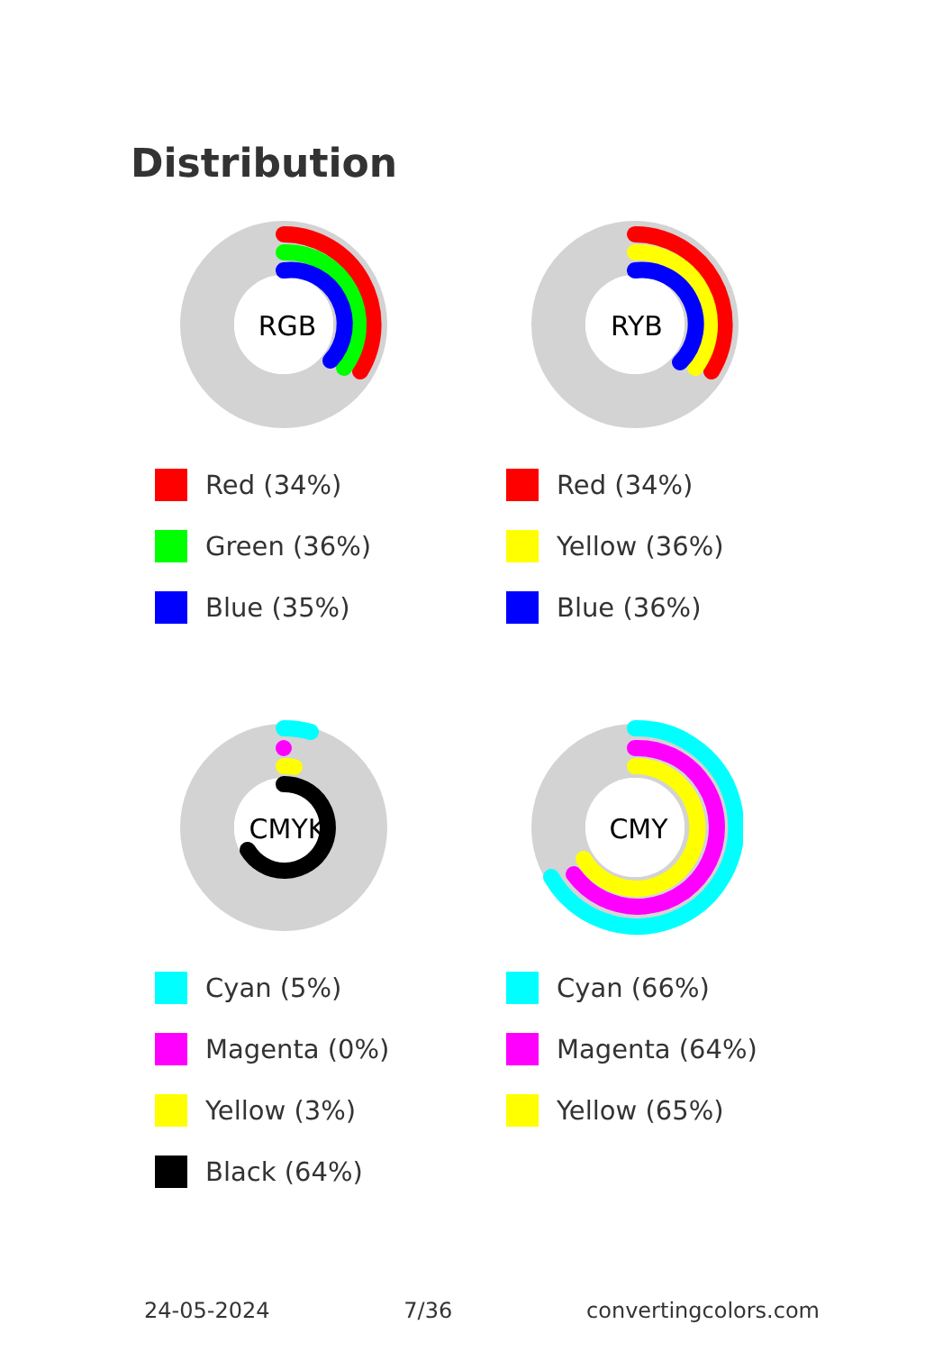Distribution
RGB
Red (34%)
Green (36%)
Blue (35%)
RYB
Red (34%)
Yellow (36%)
Blue (36%)
CMYK
Cyan (5%)
Magenta (0%)
Yellow (3%)
Black (64%)
CMY
Cyan (66%)
Magenta (64%)
Yellow (65%)
24-05-2024 7/36 convertingcolors.com